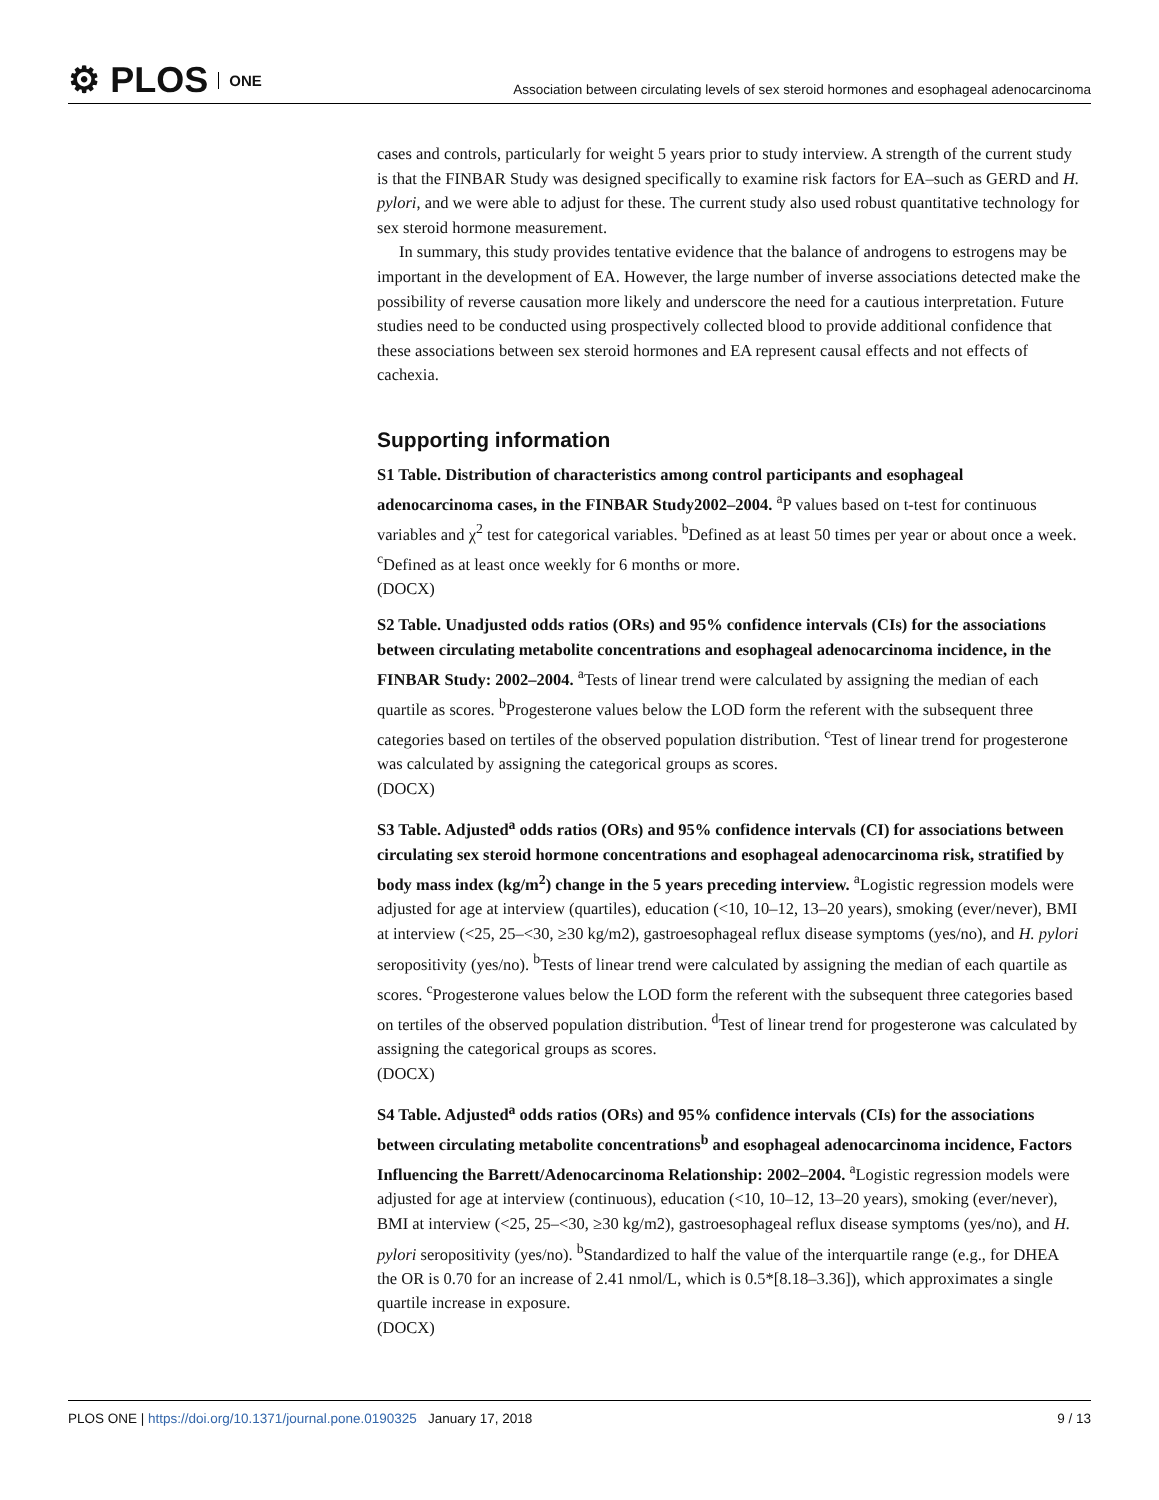⚙ PLOS ONE
Association between circulating levels of sex steroid hormones and esophageal adenocarcinoma
cases and controls, particularly for weight 5 years prior to study interview. A strength of the current study is that the FINBAR Study was designed specifically to examine risk factors for EA–such as GERD and H. pylori, and we were able to adjust for these. The current study also used robust quantitative technology for sex steroid hormone measurement.
In summary, this study provides tentative evidence that the balance of androgens to estrogens may be important in the development of EA. However, the large number of inverse associations detected make the possibility of reverse causation more likely and underscore the need for a cautious interpretation. Future studies need to be conducted using prospectively collected blood to provide additional confidence that these associations between sex steroid hormones and EA represent causal effects and not effects of cachexia.
Supporting information
S1 Table. Distribution of characteristics among control participants and esophageal adenocarcinoma cases, in the FINBAR Study2002–2004. <sup>a</sup>P values based on t-test for continuous variables and χ<sup>2</sup> test for categorical variables. <sup>b</sup>Defined as at least 50 times per year or about once a week. <sup>c</sup>Defined as at least once weekly for 6 months or more.
(DOCX)
S2 Table. Unadjusted odds ratios (ORs) and 95% confidence intervals (CIs) for the associations between circulating metabolite concentrations and esophageal adenocarcinoma incidence, in the FINBAR Study: 2002–2004. <sup>a</sup>Tests of linear trend were calculated by assigning the median of each quartile as scores. <sup>b</sup>Progesterone values below the LOD form the referent with the subsequent three categories based on tertiles of the observed population distribution. <sup>c</sup>Test of linear trend for progesterone was calculated by assigning the categorical groups as scores.
(DOCX)
S3 Table. Adjusted<sup>a</sup> odds ratios (ORs) and 95% confidence intervals (CI) for associations between circulating sex steroid hormone concentrations and esophageal adenocarcinoma risk, stratified by body mass index (kg/m<sup>2</sup>) change in the 5 years preceding interview. <sup>a</sup>Logistic regression models were adjusted for age at interview (quartiles), education (<10, 10–12, 13–20 years), smoking (ever/never), BMI at interview (<25, 25–<30, ≥30 kg/m2), gastroesophageal reflux disease symptoms (yes/no), and H. pylori seropositivity (yes/no). <sup>b</sup>Tests of linear trend were calculated by assigning the median of each quartile as scores. <sup>c</sup>Progesterone values below the LOD form the referent with the subsequent three categories based on tertiles of the observed population distribution. <sup>d</sup>Test of linear trend for progesterone was calculated by assigning the categorical groups as scores.
(DOCX)
S4 Table. Adjusted<sup>a</sup> odds ratios (ORs) and 95% confidence intervals (CIs) for the associations between circulating metabolite concentrations<sup>b</sup> and esophageal adenocarcinoma incidence, Factors Influencing the Barrett/Adenocarcinoma Relationship: 2002–2004. <sup>a</sup>Logistic regression models were adjusted for age at interview (continuous), education (<10, 10–12, 13–20 years), smoking (ever/never), BMI at interview (<25, 25–<30, ≥30 kg/m2), gastroesophageal reflux disease symptoms (yes/no), and H. pylori seropositivity (yes/no). <sup>b</sup>Standardized to half the value of the interquartile range (e.g., for DHEA the OR is 0.70 for an increase of 2.41 nmol/L, which is 0.5*[8.18–3.36]), which approximates a single quartile increase in exposure.
(DOCX)
PLOS ONE | https://doi.org/10.1371/journal.pone.0190325 January 17, 2018
9 / 13